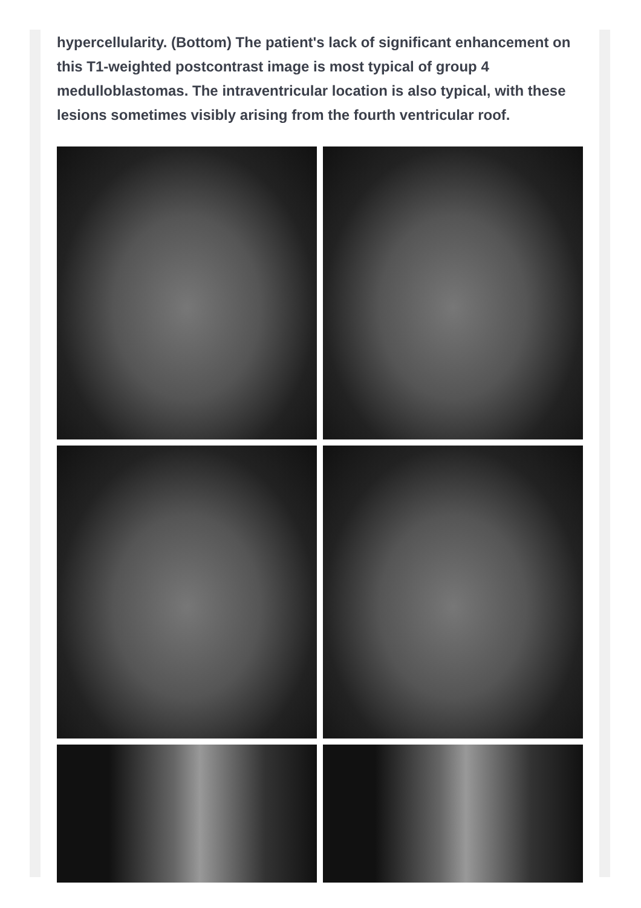hypercellularity. (Bottom) The patient's lack of significant enhancement on this T1-weighted postcontrast image is most typical of group 4 medulloblastomas. The intraventricular location is also typical, with these lesions sometimes visibly arising from the fourth ventricular roof.